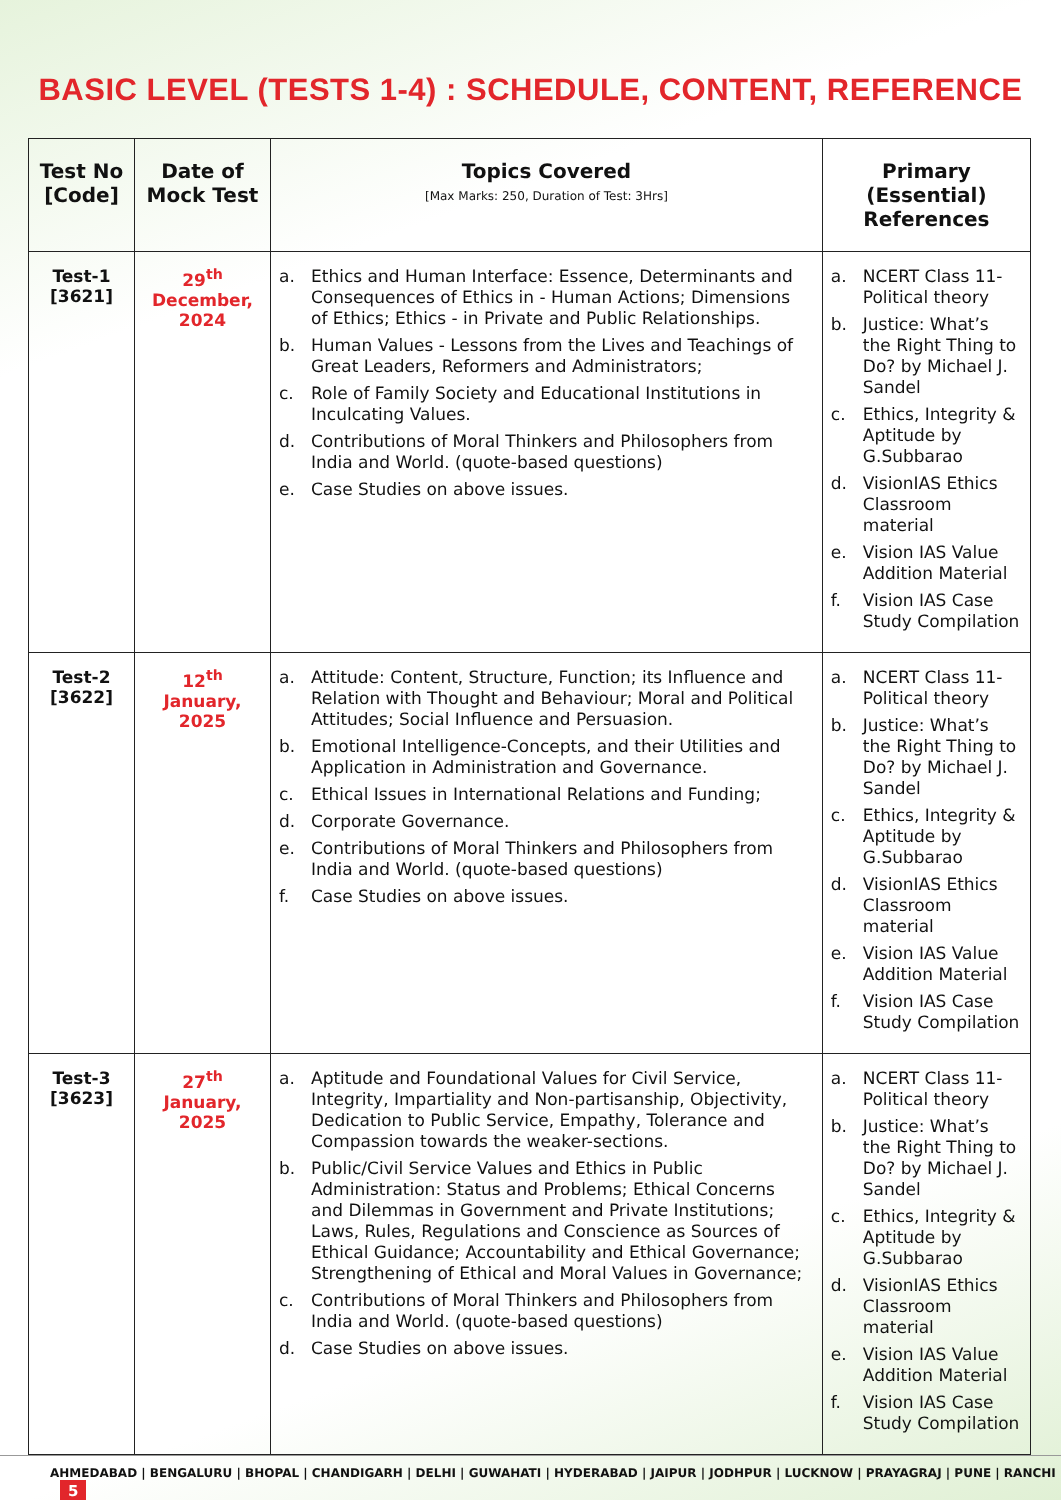BASIC LEVEL (TESTS 1-4) : SCHEDULE, CONTENT, REFERENCE
| Test No [Code] | Date of Mock Test | Topics Covered [Max Marks: 250, Duration of Test: 3Hrs] | Primary (Essential) References |
| --- | --- | --- | --- |
| Test-1 [3621] | 29<sup>th</sup> December, 2024 | a. Ethics and Human Interface: Essence, Determinants and Consequences of Ethics in - Human Actions; Dimensions of Ethics; Ethics - in Private and Public Relationships. b. Human Values - Lessons from the Lives and Teachings of Great Leaders, Reformers and Administrators; c. Role of Family Society and Educational Institutions in Inculcating Values. d. Contributions of Moral Thinkers and Philosophers from India and World. (quote-based questions) e. Case Studies on above issues. | a. NCERT Class 11- Political theory b. Justice: What’s the Right Thing to Do? by Michael J. Sandel c. Ethics, Integrity & Aptitude by G.Subbarao d. VisionIAS Ethics Classroom material e. Vision IAS Value Addition Material f. Vision IAS Case Study Compilation |
| Test-2 [3622] | 12<sup>th</sup> January, 2025 | a. Attitude: Content, Structure, Function; its Influence and Relation with Thought and Behaviour; Moral and Political Attitudes; Social Influence and Persuasion. b. Emotional Intelligence-Concepts, and their Utilities and Application in Administration and Governance. c. Ethical Issues in International Relations and Funding; d. Corporate Governance. e. Contributions of Moral Thinkers and Philosophers from India and World. (quote-based questions) f. Case Studies on above issues. | a. NCERT Class 11- Political theory b. Justice: What’s the Right Thing to Do? by Michael J. Sandel c. Ethics, Integrity & Aptitude by G.Subbarao d. VisionIAS Ethics Classroom material e. Vision IAS Value Addition Material f. Vision IAS Case Study Compilation |
| Test-3 [3623] | 27<sup>th</sup> January, 2025 | a. Aptitude and Foundational Values for Civil Service, Integrity, Impartiality and Non-partisanship, Objectivity, Dedication to Public Service, Empathy, Tolerance and Compassion towards the weaker-sections. b. Public/Civil Service Values and Ethics in Public Administration: Status and Problems; Ethical Concerns and Dilemmas in Government and Private Institutions; Laws, Rules, Regulations and Conscience as Sources of Ethical Guidance; Accountability and Ethical Governance; Strengthening of Ethical and Moral Values in Governance; c. Contributions of Moral Thinkers and Philosophers from India and World. (quote-based questions) d. Case Studies on above issues. | a. NCERT Class 11- Political theory b. Justice: What’s the Right Thing to Do? by Michael J. Sandel c. Ethics, Integrity & Aptitude by G.Subbarao d. VisionIAS Ethics Classroom material e. Vision IAS Value Addition Material f. Vision IAS Case Study Compilation |
AHMEDABAD | BENGALURU | BHOPAL | CHANDIGARH | DELHI | GUWAHATI | HYDERABAD | JAIPUR | JODHPUR | LUCKNOW | PRAYAGRAJ | PUNE | RANCHI 5